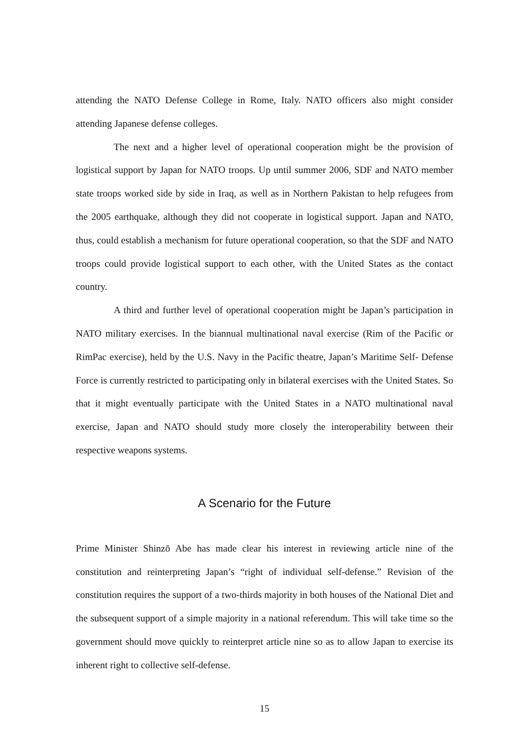attending the NATO Defense College in Rome, Italy. NATO officers also might consider attending Japanese defense colleges.
The next and a higher level of operational cooperation might be the provision of logistical support by Japan for NATO troops. Up until summer 2006, SDF and NATO member state troops worked side by side in Iraq, as well as in Northern Pakistan to help refugees from the 2005 earthquake, although they did not cooperate in logistical support. Japan and NATO, thus, could establish a mechanism for future operational cooperation, so that the SDF and NATO troops could provide logistical support to each other, with the United States as the contact country.
A third and further level of operational cooperation might be Japan’s participation in NATO military exercises. In the biannual multinational naval exercise (Rim of the Pacific or RimPac exercise), held by the U.S. Navy in the Pacific theatre, Japan’s Maritime Self- Defense Force is currently restricted to participating only in bilateral exercises with the United States. So that it might eventually participate with the United States in a NATO multinational naval exercise, Japan and NATO should study more closely the interoperability between their respective weapons systems.
A Scenario for the Future
Prime Minister Shinzō Abe has made clear his interest in reviewing article nine of the constitution and reinterpreting Japan’s “right of individual self-defense.” Revision of the constitution requires the support of a two-thirds majority in both houses of the National Diet and the subsequent support of a simple majority in a national referendum. This will take time so the government should move quickly to reinterpret article nine so as to allow Japan to exercise its inherent right to collective self-defense.
15